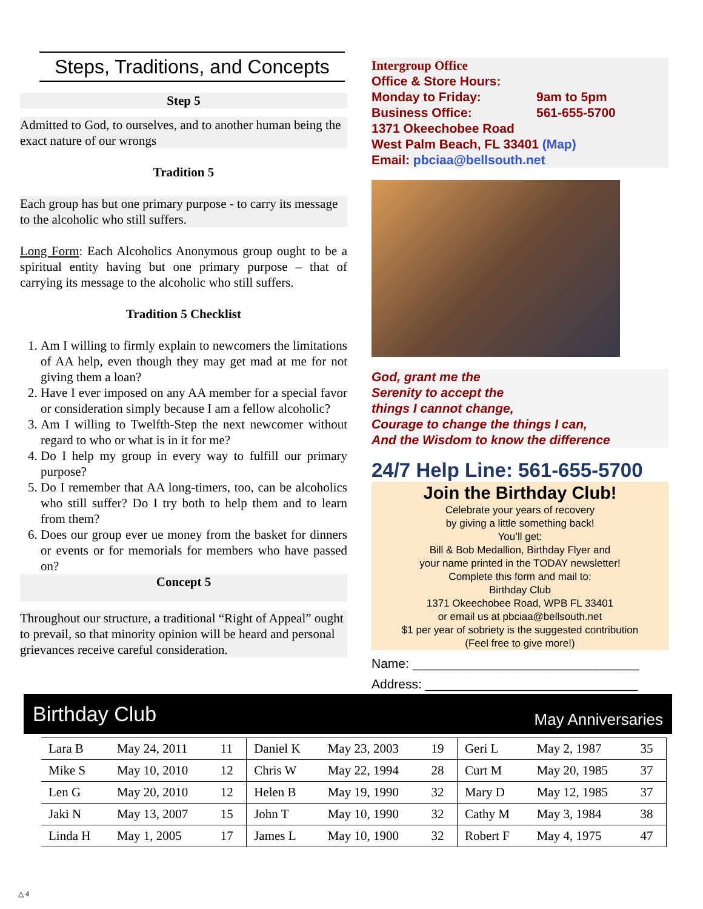Steps, Traditions, and Concepts
Step 5
Admitted to God, to ourselves, and to another human being the exact nature of our wrongs
Tradition 5
Each group has but one primary purpose - to carry its message to the alcoholic who still suffers.
Long Form: Each Alcoholics Anonymous group ought to be a spiritual entity having but one primary purpose – that of carrying its message to the alcoholic who still suffers.
Tradition 5 Checklist
1. Am I willing to firmly explain to newcomers the limitations of AA help, even though they may get mad at me for not giving them a loan?
2. Have I ever imposed on any AA member for a special favor or consideration simply because I am a fellow alcoholic?
3. Am I willing to Twelfth-Step the next newcomer without regard to who or what is in it for me?
4. Do I help my group in every way to fulfill our primary purpose?
5. Do I remember that AA long-timers, too, can be alcoholics who still suffer? Do I try both to help them and to learn from them?
6. Does our group ever ue money from the basket for dinners or events or for memorials for members who have passed on?
Concept 5
Throughout our structure, a traditional “Right of Appeal” ought to prevail, so that minority opinion will be heard and personal grievances receive careful consideration.
Intergroup Office
Office & Store Hours:
Monday to Friday: 9am to 5pm
Business Office: 561-655-5700
1371 Okeechobee Road
West Palm Beach, FL 33401 (Map)
Email: pbciaa@bellsouth.net
God, grant me the
Serenity to accept the
things I cannot change,
Courage to change the things I can,
And the Wisdom to know the difference
24/7 Help Line: 561-655-5700
Join the Birthday Club!
Celebrate your years of recovery
by giving a little something back!
You’ll get:
Bill & Bob Medallion, Birthday Flyer and
your name printed in the TODAY newsletter!
Complete this form and mail to:
Birthday Club
1371 Okeechobee Road, WPB FL 33401
or email us at pbciaa@bellsouth.net
$1 per year of sobriety is the suggested contribution
(Feel free to give more!)
Name: ________________________________
Address: ______________________________
Birthday Club May Anniversaries
| Lara B | May 24, 2011 | 11 | Daniel K | May 23, 2003 | 19 | Geri L | May 2, 1987 | 35 |
| Mike S | May 10, 2010 | 12 | Chris W | May 22, 1994 | 28 | Curt M | May 20, 1985 | 37 |
| Len G | May 20, 2010 | 12 | Helen B | May 19, 1990 | 32 | Mary D | May 12, 1985 | 37 |
| Jaki N | May 13, 2007 | 15 | John T | May 10, 1990 | 32 | Cathy M | May 3, 1984 | 38 |
| Linda H | May 1, 2005 | 17 | James L | May 10, 1900 | 32 | Robert F | May 4, 1975 | 47 |
△ 4